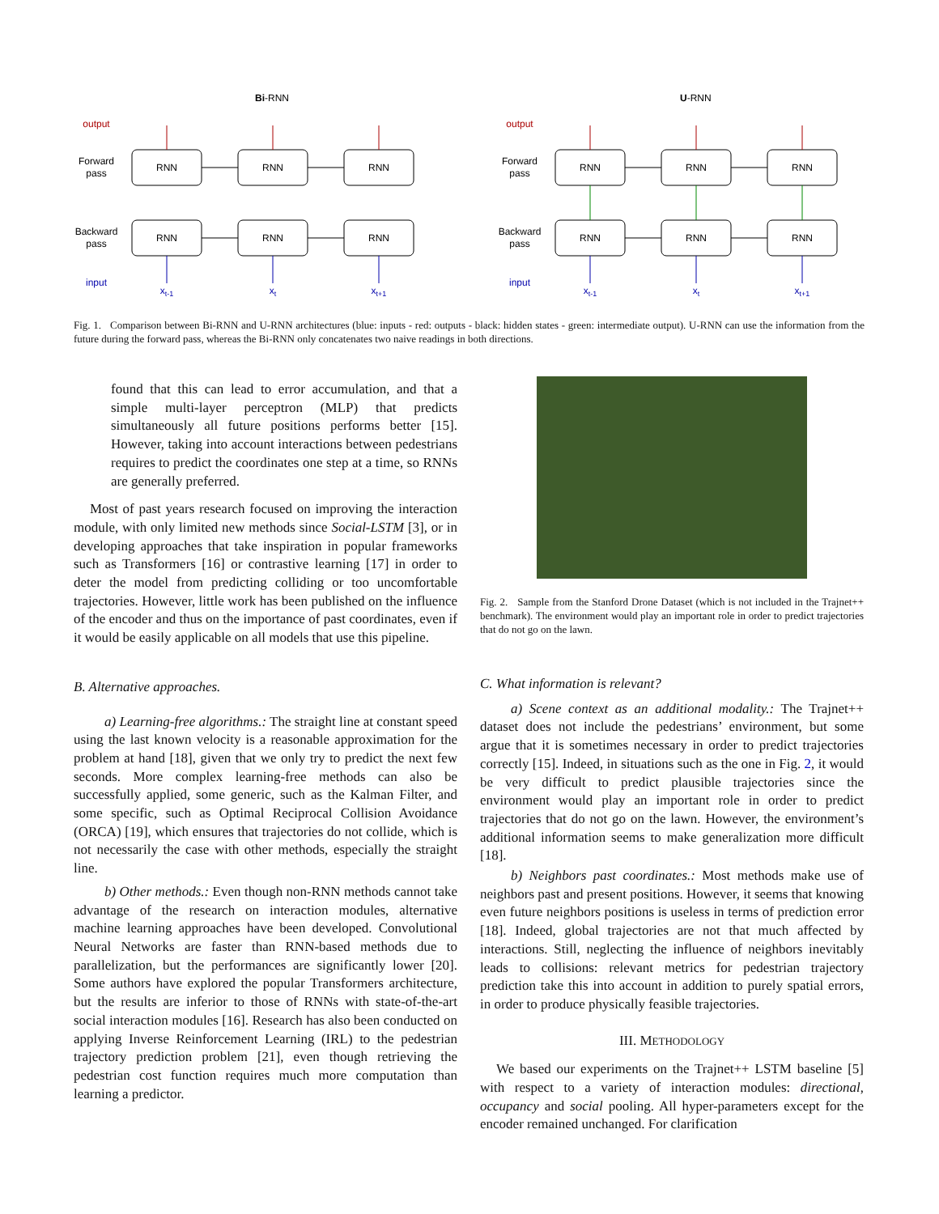Bi-RNN
U-RNN
RNN
RNN
RNN
RNN
RNN
RNN
RNN
RNN
RNN
RNN
RNN
RNN
Forward
pass
Backward
pass
Forward
pass
Backward
pass
output
output
input
input
xt-1
xt
xt+1
xt-1
xt
xt+1
Fig. 1. Comparison between Bi-RNN and U-RNN architectures (blue: inputs - red: outputs - black: hidden states - green: intermediate output). U-RNN can use the information from the future during the forward pass, whereas the Bi-RNN only concatenates two naive readings in both directions.
found that this can lead to error accumulation, and that a simple multi-layer perceptron (MLP) that predicts simultaneously all future positions performs better [15]. However, taking into account interactions between pedestrians requires to predict the coordinates one step at a time, so RNNs are generally preferred.
Most of past years research focused on improving the interaction module, with only limited new methods since Social-LSTM [3], or in developing approaches that take inspiration in popular frameworks such as Transformers [16] or contrastive learning [17] in order to deter the model from predicting colliding or too uncomfortable trajectories. However, little work has been published on the influence of the encoder and thus on the importance of past coordinates, even if it would be easily applicable on all models that use this pipeline.
B. Alternative approaches.
a) Learning-free algorithms.: The straight line at constant speed using the last known velocity is a reasonable approximation for the problem at hand [18], given that we only try to predict the next few seconds. More complex learning-free methods can also be successfully applied, some generic, such as the Kalman Filter, and some specific, such as Optimal Reciprocal Collision Avoidance (ORCA) [19], which ensures that trajectories do not collide, which is not necessarily the case with other methods, especially the straight line.
b) Other methods.: Even though non-RNN methods cannot take advantage of the research on interaction modules, alternative machine learning approaches have been developed. Convolutional Neural Networks are faster than RNN-based methods due to parallelization, but the performances are significantly lower [20]. Some authors have explored the popular Transformers architecture, but the results are inferior to those of RNNs with state-of-the-art social interaction modules [16]. Research has also been conducted on applying Inverse Reinforcement Learning (IRL) to the pedestrian trajectory prediction problem [21], even though retrieving the pedestrian cost function requires much more computation than learning a predictor.
Fig. 2. Sample from the Stanford Drone Dataset (which is not included in the Trajnet++ benchmark). The environment would play an important role in order to predict trajectories that do not go on the lawn.
C. What information is relevant?
a) Scene context as an additional modality.: The Trajnet++ dataset does not include the pedestrians’ environment, but some argue that it is sometimes necessary in order to predict trajectories correctly [15]. Indeed, in situations such as the one in Fig. 2, it would be very difficult to predict plausible trajectories since the environment would play an important role in order to predict trajectories that do not go on the lawn. However, the environment’s additional information seems to make generalization more difficult [18].
b) Neighbors past coordinates.: Most methods make use of neighbors past and present positions. However, it seems that knowing even future neighbors positions is useless in terms of prediction error [18]. Indeed, global trajectories are not that much affected by interactions. Still, neglecting the influence of neighbors inevitably leads to collisions: relevant metrics for pedestrian trajectory prediction take this into account in addition to purely spatial errors, in order to produce physically feasible trajectories.
III. METHODOLOGY
We based our experiments on the Trajnet++ LSTM baseline [5] with respect to a variety of interaction modules: directional, occupancy and social pooling. All hyper-parameters except for the encoder remained unchanged. For clarification